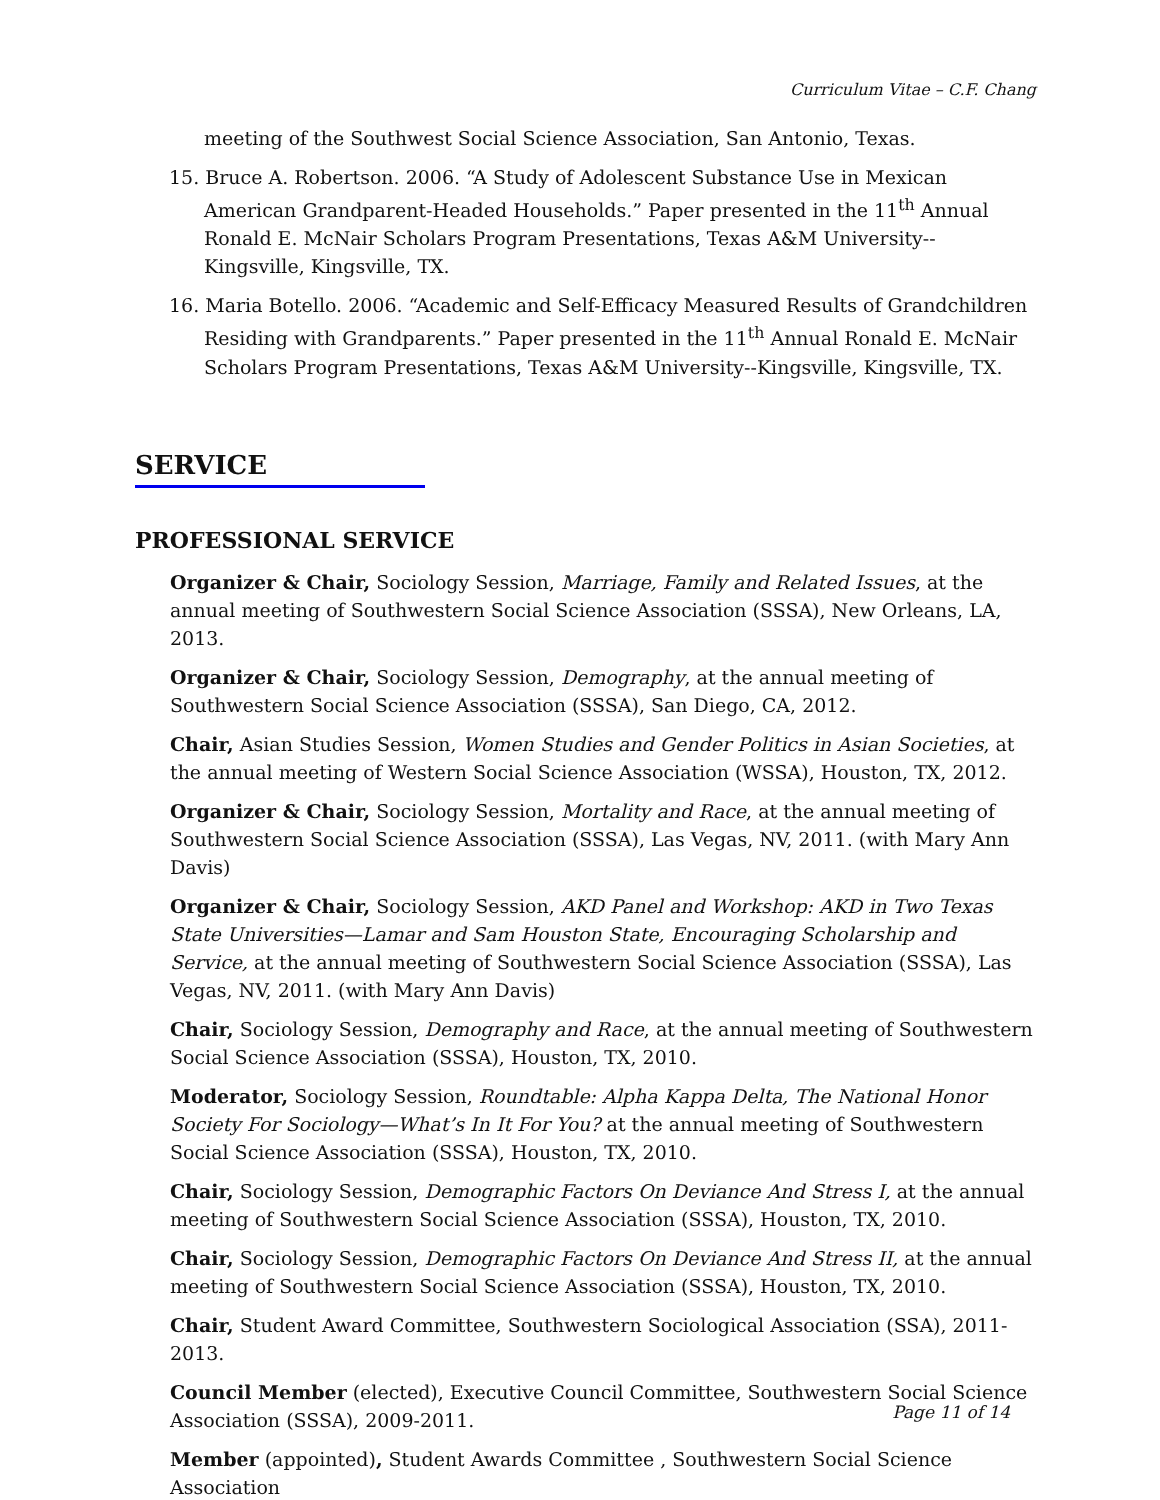Curriculum Vitae – C.F. Chang
meeting of the Southwest Social Science Association, San Antonio, Texas.
15. Bruce A. Robertson. 2006. “A Study of Adolescent Substance Use in Mexican American Grandparent-Headed Households.” Paper presented in the 11<sup>th</sup> Annual Ronald E. McNair Scholars Program Presentations, Texas A&M University--Kingsville, Kingsville, TX.
16. Maria Botello. 2006. “Academic and Self-Efficacy Measured Results of Grandchildren Residing with Grandparents.” Paper presented in the 11<sup>th</sup> Annual Ronald E. McNair Scholars Program Presentations, Texas A&M University--Kingsville, Kingsville, TX.
SERVICE
PROFESSIONAL SERVICE
Organizer & Chair, Sociology Session, Marriage, Family and Related Issues, at the annual meeting of Southwestern Social Science Association (SSSA), New Orleans, LA, 2013.
Organizer & Chair, Sociology Session, Demography, at the annual meeting of Southwestern Social Science Association (SSSA), San Diego, CA, 2012.
Chair, Asian Studies Session, Women Studies and Gender Politics in Asian Societies, at the annual meeting of Western Social Science Association (WSSA), Houston, TX, 2012.
Organizer & Chair, Sociology Session, Mortality and Race, at the annual meeting of Southwestern Social Science Association (SSSA), Las Vegas, NV, 2011. (with Mary Ann Davis)
Organizer & Chair, Sociology Session, AKD Panel and Workshop: AKD in Two Texas State Universities—Lamar and Sam Houston State, Encouraging Scholarship and Service, at the annual meeting of Southwestern Social Science Association (SSSA), Las Vegas, NV, 2011. (with Mary Ann Davis)
Chair, Sociology Session, Demography and Race, at the annual meeting of Southwestern Social Science Association (SSSA), Houston, TX, 2010.
Moderator, Sociology Session, Roundtable: Alpha Kappa Delta, The National Honor Society For Sociology—What’s In It For You? at the annual meeting of Southwestern Social Science Association (SSSA), Houston, TX, 2010.
Chair, Sociology Session, Demographic Factors On Deviance And Stress I, at the annual meeting of Southwestern Social Science Association (SSSA), Houston, TX, 2010.
Chair, Sociology Session, Demographic Factors On Deviance And Stress II, at the annual meeting of Southwestern Social Science Association (SSSA), Houston, TX, 2010.
Chair, Student Award Committee, Southwestern Sociological Association (SSA), 2011-2013.
Council Member (elected), Executive Council Committee, Southwestern Social Science Association (SSSA), 2009-2011.
Member (appointed), Student Awards Committee , Southwestern Social Science Association
Page 11 of 14